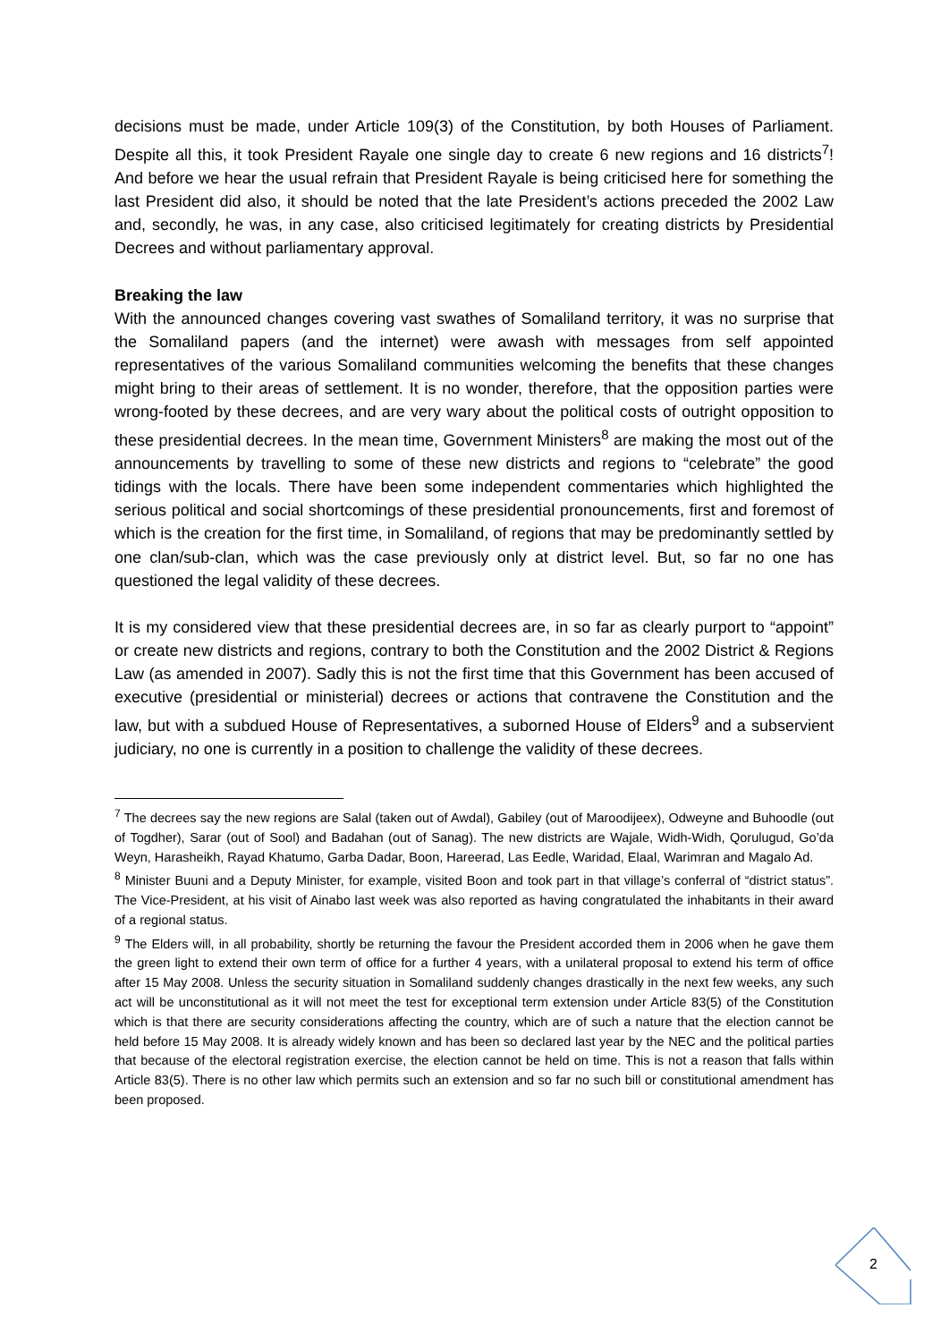decisions must be made, under Article 109(3) of the Constitution, by both Houses of Parliament. Despite all this, it took President Rayale one single day to create 6 new regions and 16 districts<sup>7</sup>! And before we hear the usual refrain that President Rayale is being criticised here for something the last President did also, it should be noted that the late President’s actions preceded the 2002 Law and, secondly, he was, in any case, also criticised legitimately for creating districts by Presidential Decrees and without parliamentary approval.
Breaking the law
With the announced changes covering vast swathes of Somaliland territory, it was no surprise that the Somaliland papers (and the internet) were awash with messages from self appointed representatives of the various Somaliland communities welcoming the benefits that these changes might bring to their areas of settlement. It is no wonder, therefore, that the opposition parties were wrong-footed by these decrees, and are very wary about the political costs of outright opposition to these presidential decrees. In the mean time, Government Ministers<sup>8</sup> are making the most out of the announcements by travelling to some of these new districts and regions to “celebrate” the good tidings with the locals. There have been some independent commentaries which highlighted the serious political and social shortcomings of these presidential pronouncements, first and foremost of which is the creation for the first time, in Somaliland, of regions that may be predominantly settled by one clan/sub-clan, which was the case previously only at district level. But, so far no one has questioned the legal validity of these decrees.
It is my considered view that these presidential decrees are, in so far as clearly purport to “appoint” or create new districts and regions, contrary to both the Constitution and the 2002 District & Regions Law (as amended in 2007). Sadly this is not the first time that this Government has been accused of executive (presidential or ministerial) decrees or actions that contravene the Constitution and the law, but with a subdued House of Representatives, a suborned House of Elders<sup>9</sup> and a subservient judiciary, no one is currently in a position to challenge the validity of these decrees.
<sup>7</sup> The decrees say the new regions are Salal (taken out of Awdal), Gabiley (out of Maroodijeex), Odweyne and Buhoodle (out of Togdher), Sarar (out of Sool) and Badahan (out of Sanag). The new districts are Wajale, Widh-Widh, Qorulugud, Go’da Weyn, Harasheikh, Rayad Khatumo, Garba Dadar, Boon, Hareerad, Las Eedle, Waridad, Elaal, Warimran and Magalo Ad.
<sup>8</sup> Minister Buuni and a Deputy Minister, for example, visited Boon and took part in that village’s conferral of “district status”. The Vice-President, at his visit of Ainabo last week was also reported as having congratulated the inhabitants in their award of a regional status.
<sup>9</sup> The Elders will, in all probability, shortly be returning the favour the President accorded them in 2006 when he gave them the green light to extend their own term of office for a further 4 years, with a unilateral proposal to extend his term of office after 15 May 2008. Unless the security situation in Somaliland suddenly changes drastically in the next few weeks, any such act will be unconstitutional as it will not meet the test for exceptional term extension under Article 83(5) of the Constitution which is that there are security considerations affecting the country, which are of such a nature that the election cannot be held before 15 May 2008. It is already widely known and has been so declared last year by the NEC and the political parties that because of the electoral registration exercise, the election cannot be held on time. This is not a reason that falls within Article 83(5). There is no other law which permits such an extension and so far no such bill or constitutional amendment has been proposed.
2